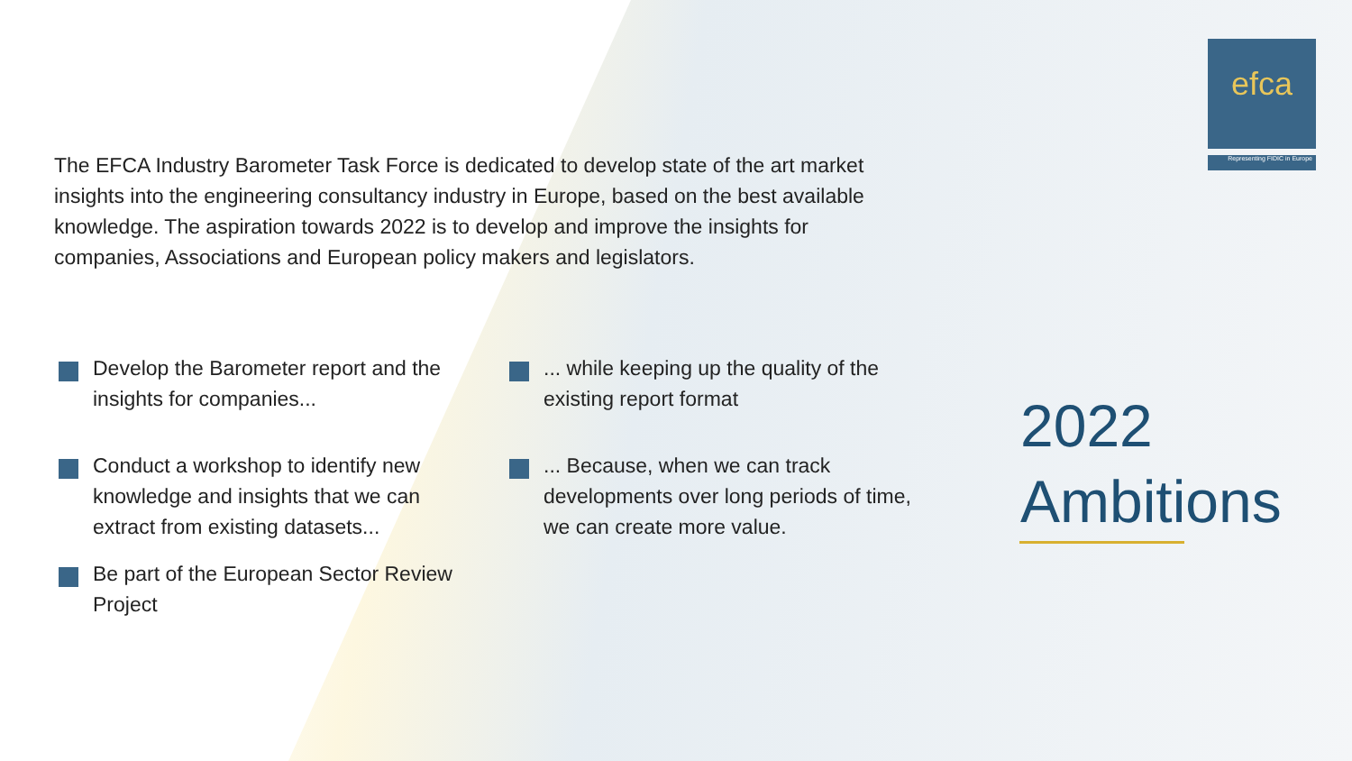efca
Representing FIDIC in Europe
The EFCA Industry Barometer Task Force is dedicated to develop state of the art market insights into the engineering consultancy industry in Europe, based on the best available knowledge. The aspiration towards 2022 is to develop and improve the insights for companies, Associations and European policy makers and legislators.
Develop the Barometer report and the insights for companies...
Conduct a workshop to identify new knowledge and insights that we can extract from existing datasets...
Be part of the European Sector Review Project
... while keeping up the quality of the existing report format
... Because, when we can track developments over long periods of time, we can create more value.
2022
Ambitions